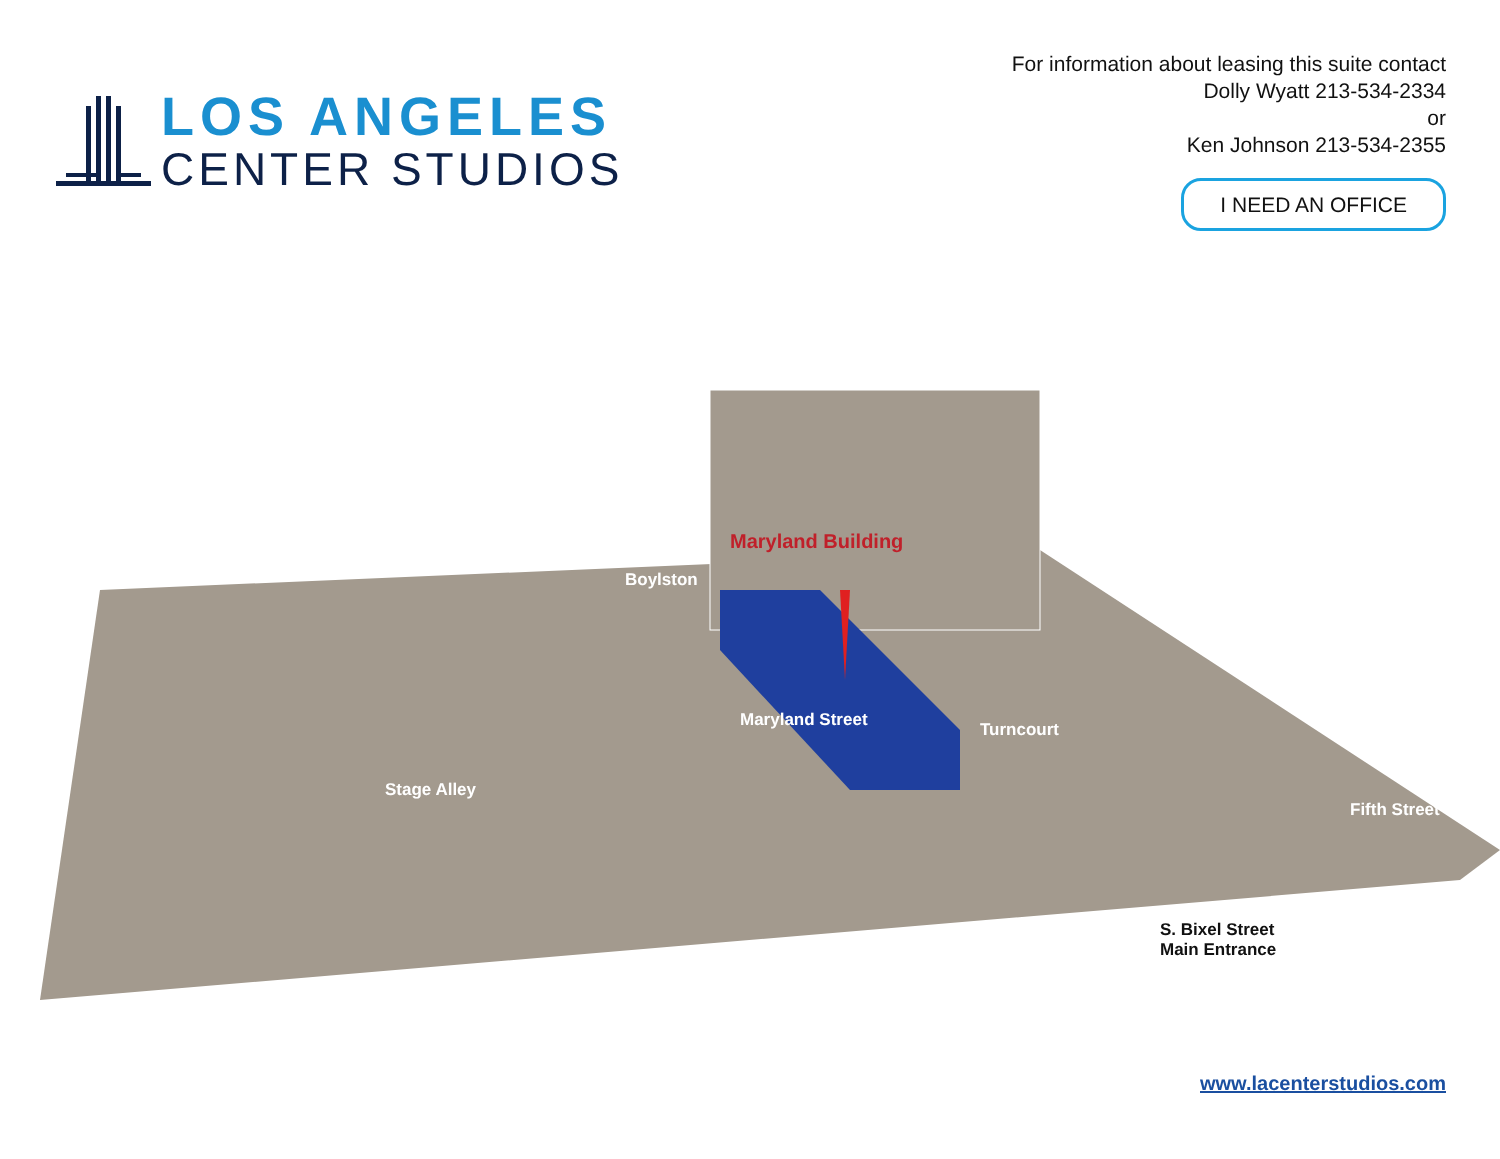LOS ANGELES
CENTER STUDIOS
For information about leasing this suite contact
Dolly Wyatt 213-534-2334
or
Ken Johnson 213-534-2355
I NEED AN OFFICE
Maryland Building
Boylston
Stage Alley
Maryland Street Turncourt
Fifth Street
S. Bixel Street
Main Entrance
www.lacenterstudios.com